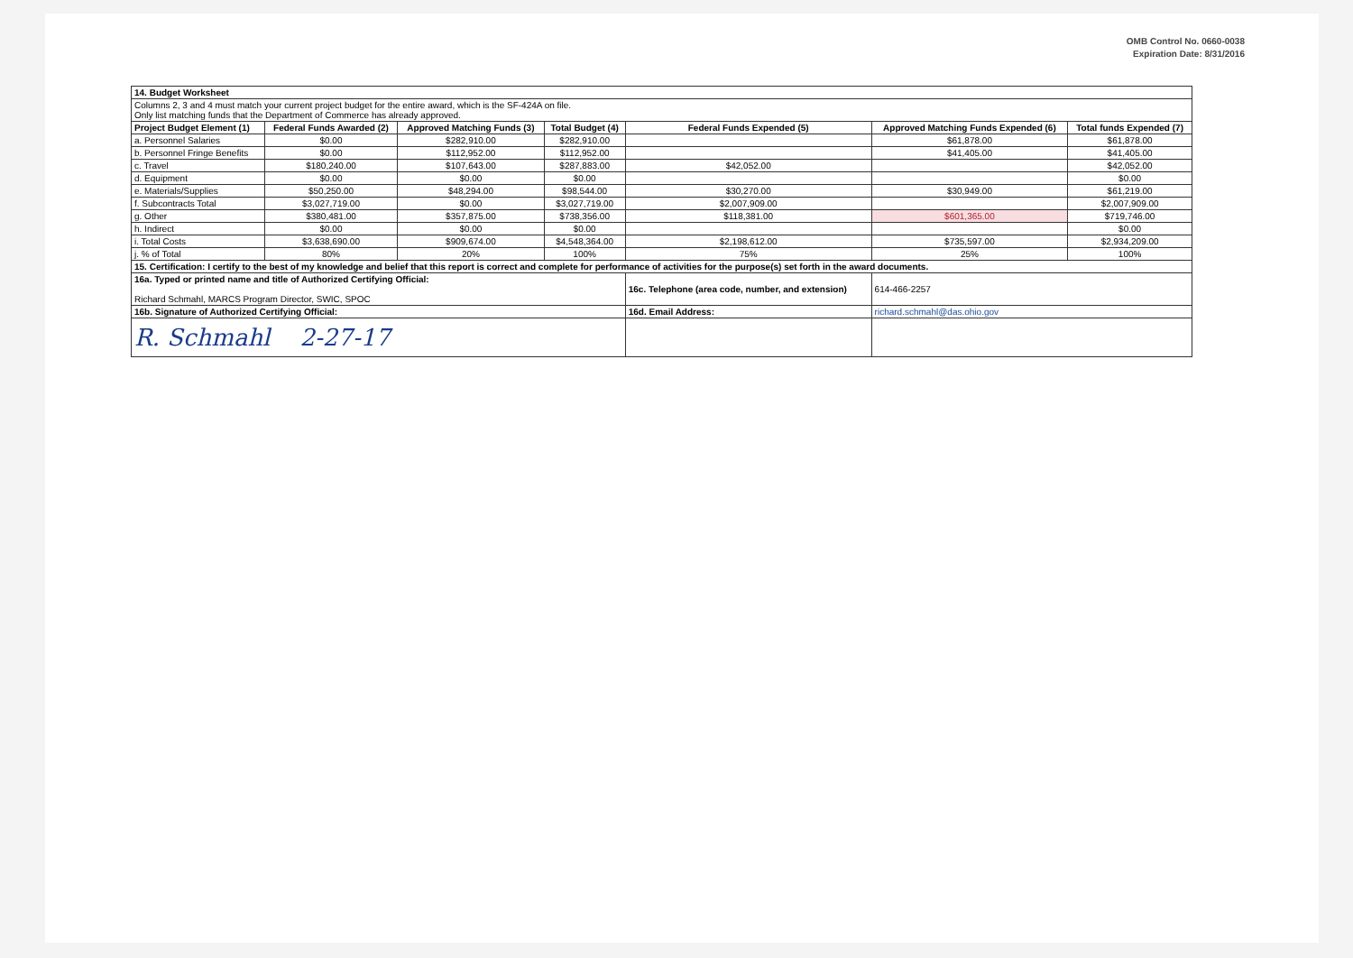OMB Control No. 0660-0038
Expiration Date: 8/31/2016
| 14. Budget Worksheet | | | | | | |
| Columns 2, 3 and 4 must match your current project budget for the entire award, which is the SF-424A on file. Only list matching funds that the Department of Commerce has already approved. | | | | | | |
| Project Budget Element (1) | Federal Funds Awarded (2) | Approved Matching Funds (3) | Total Budget (4) | Federal Funds Expended (5) | Approved Matching Funds Expended (6) | Total funds Expended (7) |
| a. Personnel Salaries | $0.00 | $282,910.00 | $282,910.00 | | $61,878.00 | $61,878.00 |
| b. Personnel Fringe Benefits | $0.00 | $112,952.00 | $112,952.00 | | $41,405.00 | $41,405.00 |
| c. Travel | $180,240.00 | $107,643.00 | $287,883.00 | $42,052.00 | | $42,052.00 |
| d. Equipment | $0.00 | $0.00 | $0.00 | | | $0.00 |
| e. Materials/Supplies | $50,250.00 | $48,294.00 | $98,544.00 | $30,270.00 | $30,949.00 | $61,219.00 |
| f. Subcontracts Total | $3,027,719.00 | $0.00 | $3,027,719.00 | $2,007,909.00 | | $2,007,909.00 |
| g. Other | $380,481.00 | $357,875.00 | $738,356.00 | $118,381.00 | $601,365.00 | $719,746.00 |
| h. Indirect | $0.00 | $0.00 | $0.00 | | | $0.00 |
| i. Total Costs | $3,638,690.00 | $909,674.00 | $4,548,364.00 | $2,198,612.00 | $735,597.00 | $2,934,209.00 |
| j. % of Total | 80% | 20% | 100% | 75% | 25% | 100% |
| 15. Certification: I certify to the best of my knowledge and belief that this report is correct and complete for performance of activities for the purpose(s) set forth in the award documents. | | | | | | |
| 16a. Typed or printed name and title of Authorized Certifying Official: Richard Schmahl, MARCS Program Director, SWIC, SPOC | | | | 16c. Telephone (area code, number, and extension) | 614-466-2257 | |
| 16b. Signature of Authorized Certifying Official: | | | | 16d. Email Address: | richard.schmahl@das.ohio.gov | |
| R. Schmahl 2-27-17 | | | | | | |